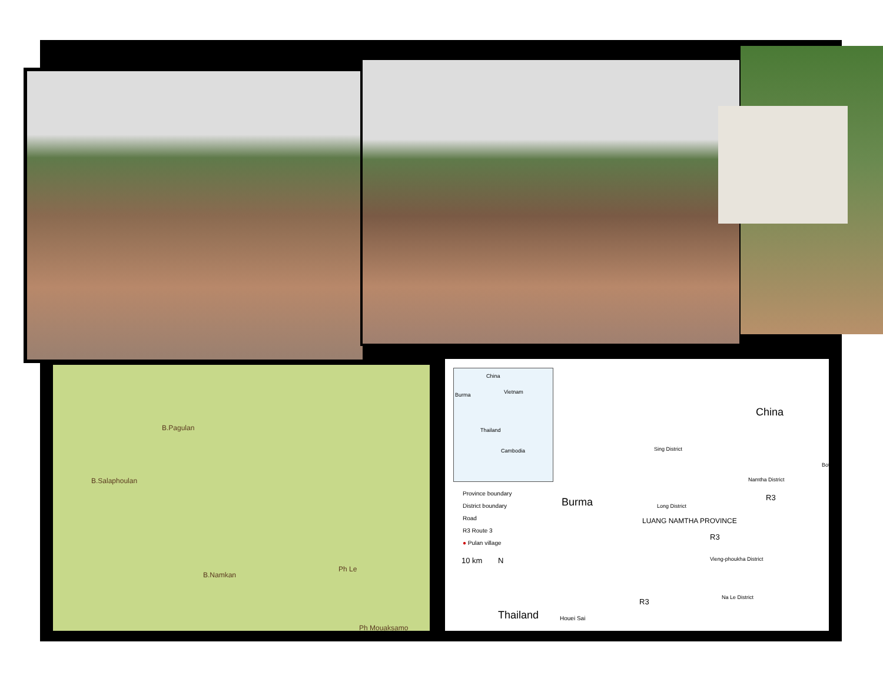B.Pagulan
B.Salaphoulan
B.Namkan
Ph Le
Ph Mouaksamo
China
Burma Vietnam
Thailand
Cambodia
Province boundary
District boundary
Road
R3 Route 3
● Pulan village
10 km N
China
Burma
Thailand Houei Sai
Sing District
Boten
Namtha District
Long District
LUANG NAMTHA PROVINCE
R3
R3
R3
Vieng-phoukha District
Na Le District